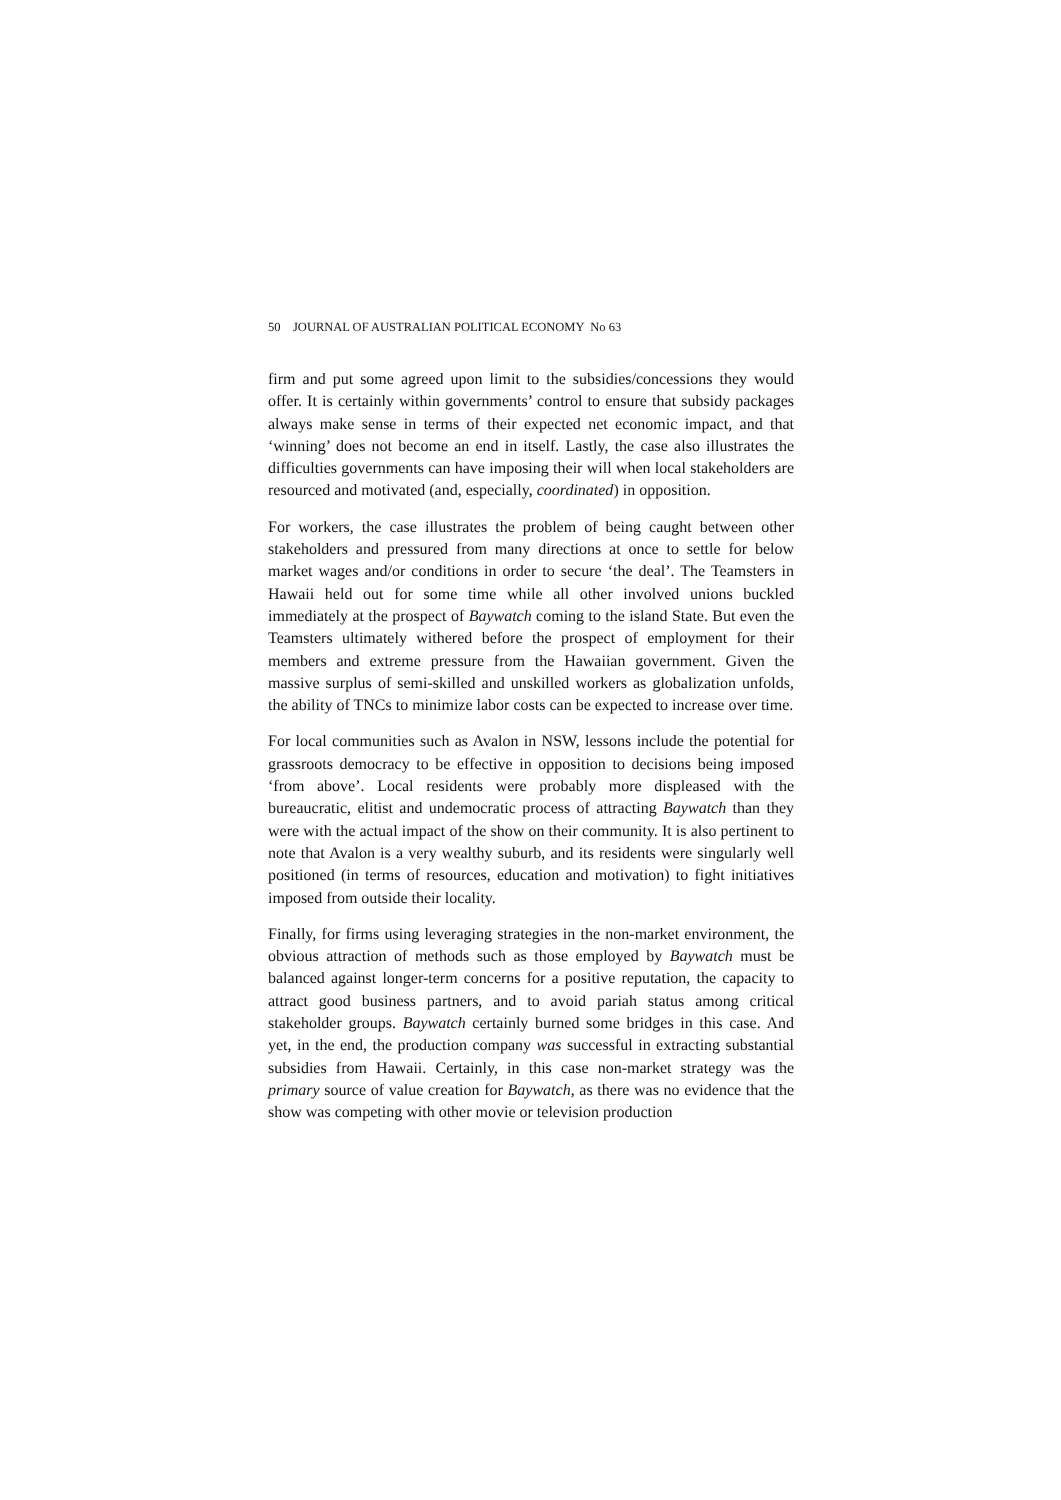50 JOURNAL OF AUSTRALIAN POLITICAL ECONOMY No 63
firm and put some agreed upon limit to the subsidies/concessions they would offer. It is certainly within governments’ control to ensure that subsidy packages always make sense in terms of their expected net economic impact, and that ‘winning’ does not become an end in itself. Lastly, the case also illustrates the difficulties governments can have imposing their will when local stakeholders are resourced and motivated (and, especially, coordinated) in opposition.
For workers, the case illustrates the problem of being caught between other stakeholders and pressured from many directions at once to settle for below market wages and/or conditions in order to secure ‘the deal’. The Teamsters in Hawaii held out for some time while all other involved unions buckled immediately at the prospect of Baywatch coming to the island State. But even the Teamsters ultimately withered before the prospect of employment for their members and extreme pressure from the Hawaiian government. Given the massive surplus of semi-skilled and unskilled workers as globalization unfolds, the ability of TNCs to minimize labor costs can be expected to increase over time.
For local communities such as Avalon in NSW, lessons include the potential for grassroots democracy to be effective in opposition to decisions being imposed ‘from above’. Local residents were probably more displeased with the bureaucratic, elitist and undemocratic process of attracting Baywatch than they were with the actual impact of the show on their community. It is also pertinent to note that Avalon is a very wealthy suburb, and its residents were singularly well positioned (in terms of resources, education and motivation) to fight initiatives imposed from outside their locality.
Finally, for firms using leveraging strategies in the non-market environment, the obvious attraction of methods such as those employed by Baywatch must be balanced against longer-term concerns for a positive reputation, the capacity to attract good business partners, and to avoid pariah status among critical stakeholder groups. Baywatch certainly burned some bridges in this case. And yet, in the end, the production company was successful in extracting substantial subsidies from Hawaii. Certainly, in this case non-market strategy was the primary source of value creation for Baywatch, as there was no evidence that the show was competing with other movie or television production